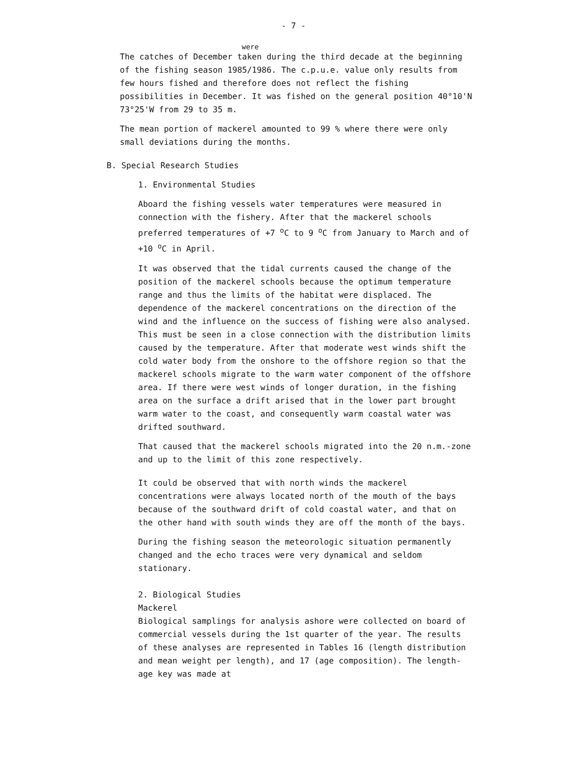- 7 -
were
The catches of December taken during the third decade at the beginning of the fishing season 1985/1986. The c.p.u.e. value only results from few hours fished and therefore does not reflect the fishing possibilities in December. It was fished on the general position 40°10'N 73°25'W from 29 to 35 m.
The mean portion of mackerel amounted to 99 % where there were only small deviations during the months.
B. Special Research Studies
1. Environmental Studies
Aboard the fishing vessels water temperatures were measured in connection with the fishery. After that the mackerel schools preferred temperatures of +7 <sup>o</sup>C to 9 <sup>o</sup>C from January to March and of +10 <sup>o</sup>C in April.
It was observed that the tidal currents caused the change of the position of the mackerel schools because the optimum temperature range and thus the limits of the habitat were displaced. The dependence of the mackerel concentrations on the direction of the wind and the influence on the success of fishing were also analysed. This must be seen in a close connection with the distribution limits caused by the temperature. After that moderate west winds shift the cold water body from the onshore to the offshore region so that the mackerel schools migrate to the warm water component of the offshore area. If there were west winds of longer duration, in the fishing area on the surface a drift arised that in the lower part brought warm water to the coast, and consequently warm coastal water was drifted southward.
That caused that the mackerel schools migrated into the 20 n.m.-zone and up to the limit of this zone respectively.
It could be observed that with north winds the mackerel concentrations were always located north of the mouth of the bays because of the southward drift of cold coastal water, and that on the other hand with south winds they are off the month of the bays.
During the fishing season the meteorologic situation permanently changed and the echo traces were very dynamical and seldom stationary.
2. Biological Studies
Mackerel
Biological samplings for analysis ashore were collected on board of commercial vessels during the 1st quarter of the year. The results of these analyses are represented in Tables 16 (length distribution and mean weight per length), and 17 (age composition). The length-age key was made at